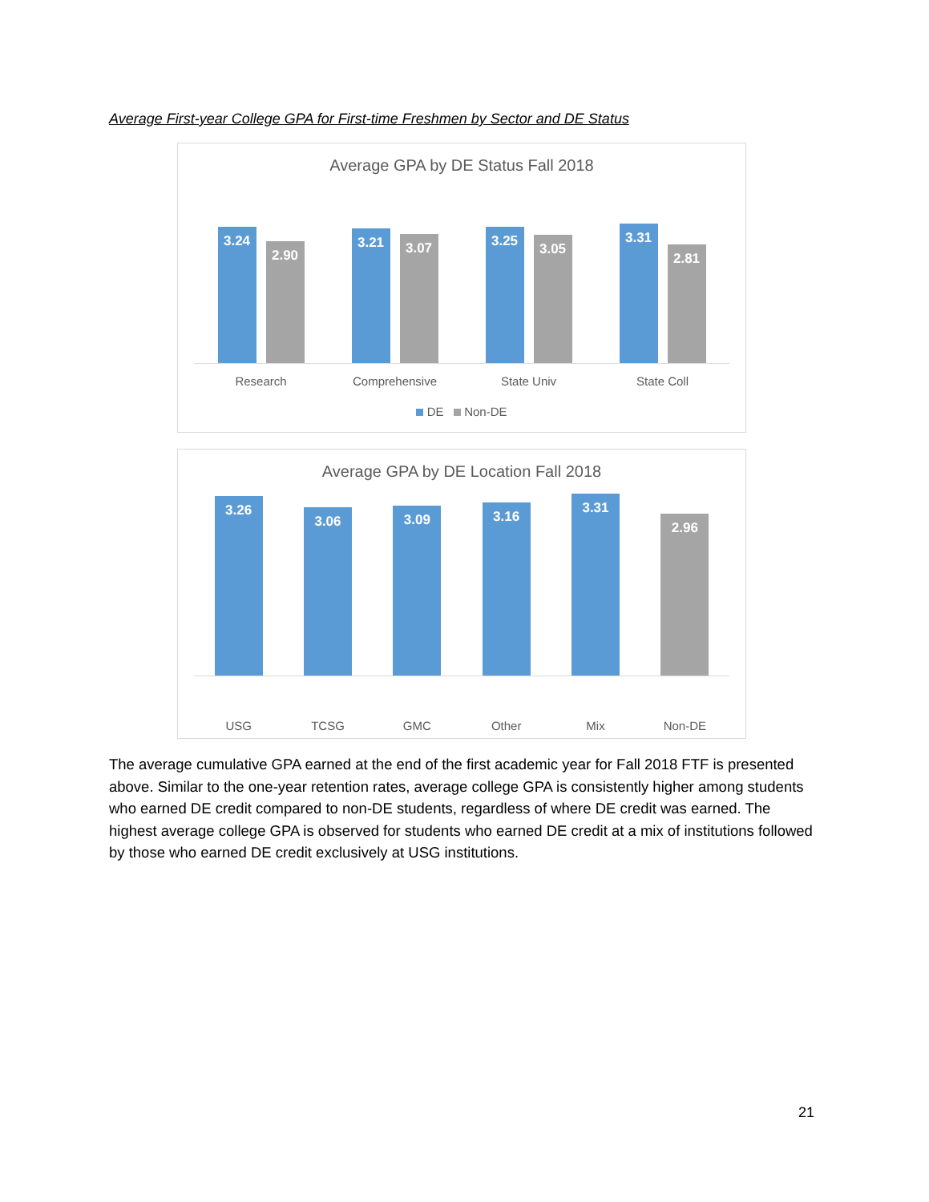Average First-year College GPA for First-time Freshmen by Sector and DE Status
Average GPA by DE Status Fall 2018
3.24
2.90
3.21
3.07
3.25
3.05
3.31
2.81
Research Comprehensive State Univ State Coll
DE Non-DE
Average GPA by DE Location Fall 2018
3.26
3.06
3.09
3.16
3.31
2.96
USG TCSG GMC Other Mix Non-DE
The average cumulative GPA earned at the end of the first academic year for Fall 2018 FTF is presented above. Similar to the one-year retention rates, average college GPA is consistently higher among students who earned DE credit compared to non-DE students, regardless of where DE credit was earned. The highest average college GPA is observed for students who earned DE credit at a mix of institutions followed by those who earned DE credit exclusively at USG institutions.
21